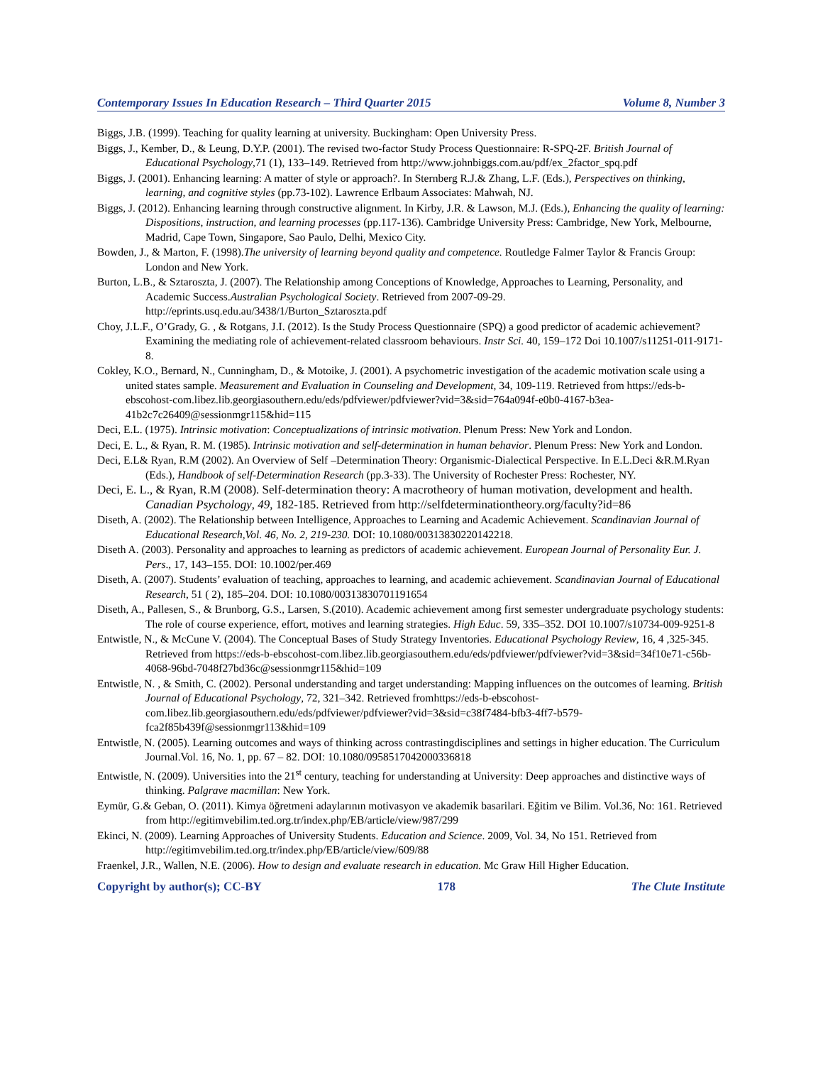Contemporary Issues In Education Research – Third Quarter 2015 Volume 8, Number 3
Biggs, J.B. (1999). Teaching for quality learning at university. Buckingham: Open University Press.
Biggs, J., Kember, D., & Leung, D.Y.P. (2001). The revised two-factor Study Process Questionnaire: R-SPQ-2F. British Journal of Educational Psychology,71 (1), 133–149. Retrieved from http://www.johnbiggs.com.au/pdf/ex_2factor_spq.pdf
Biggs, J. (2001). Enhancing learning: A matter of style or approach?. In Sternberg R.J.& Zhang, L.F. (Eds.), Perspectives on thinking, learning, and cognitive styles (pp.73-102). Lawrence Erlbaum Associates: Mahwah, NJ.
Biggs, J. (2012). Enhancing learning through constructive alignment. In Kirby, J.R. & Lawson, M.J. (Eds.), Enhancing the quality of learning: Dispositions, instruction, and learning processes (pp.117-136). Cambridge University Press: Cambridge, New York, Melbourne, Madrid, Cape Town, Singapore, Sao Paulo, Delhi, Mexico City.
Bowden, J., & Marton, F. (1998).The university of learning beyond quality and competence. Routledge Falmer Taylor & Francis Group: London and New York.
Burton, L.B., & Sztaroszta, J. (2007). The Relationship among Conceptions of Knowledge, Approaches to Learning, Personality, and Academic Success.Australian Psychological Society. Retrieved from 2007-09-29. http://eprints.usq.edu.au/3438/1/Burton_Sztaroszta.pdf
Choy, J.L.F., O’Grady, G. , & Rotgans, J.I. (2012). Is the Study Process Questionnaire (SPQ) a good predictor of academic achievement? Examining the mediating role of achievement-related classroom behaviours. Instr Sci. 40, 159–172 Doi 10.1007/s11251-011-9171-8.
Cokley, K.O., Bernard, N., Cunningham, D., & Motoike, J. (2001). A psychometric investigation of the academic motivation scale using a united states sample. Measurement and Evaluation in Counseling and Development, 34, 109-119. Retrieved from https://eds-b-ebscohost-com.libez.lib.georgiasouthern.edu/eds/pdfviewer/pdfviewer?vid=3&sid=764a094f-e0b0-4167-b3ea-41b2c7c26409@sessionmgr115&hid=115
Deci, E.L. (1975). Intrinsic motivation: Conceptualizations of intrinsic motivation. Plenum Press: New York and London.
Deci, E. L., & Ryan, R. M. (1985). Intrinsic motivation and self-determination in human behavior. Plenum Press: New York and London.
Deci, E.L& Ryan, R.M (2002). An Overview of Self –Determination Theory: Organismic-Dialectical Perspective. In E.L.Deci &R.M.Ryan (Eds.), Handbook of self-Determination Research (pp.3-33). The University of Rochester Press: Rochester, NY.
Deci, E. L., & Ryan, R.M (2008). Self-determination theory: A macrotheory of human motivation, development and health. Canadian Psychology, 49, 182-185. Retrieved from http://selfdeterminationtheory.org/faculty?id=86
Diseth, A. (2002). The Relationship between Intelligence, Approaches to Learning and Academic Achievement. Scandinavian Journal of Educational Research,Vol. 46, No. 2, 219-230. DOI: 10.1080/00313830220142218.
Diseth A. (2003). Personality and approaches to learning as predictors of academic achievement. European Journal of Personality Eur. J. Pers., 17, 143–155. DOI: 10.1002/per.469
Diseth, A. (2007). Students’ evaluation of teaching, approaches to learning, and academic achievement. Scandinavian Journal of Educational Research, 51 ( 2), 185–204. DOI: 10.1080/00313830701191654
Diseth, A., Pallesen, S., & Brunborg, G.S., Larsen, S.(2010). Academic achievement among first semester undergraduate psychology students: The role of course experience, effort, motives and learning strategies. High Educ. 59, 335–352. DOI 10.1007/s10734-009-9251-8
Entwistle, N., & McCune V. (2004). The Conceptual Bases of Study Strategy Inventories. Educational Psychology Review, 16, 4 ,325-345. Retrieved from https://eds-b-ebscohost-com.libez.lib.georgiasouthern.edu/eds/pdfviewer/pdfviewer?vid=3&sid=34f10e71-c56b-4068-96bd-7048f27bd36c@sessionmgr115&hid=109
Entwistle, N. , & Smith, C. (2002). Personal understanding and target understanding: Mapping influences on the outcomes of learning. British Journal of Educational Psychology, 72, 321–342. Retrieved fromhttps://eds-b-ebscohost-com.libez.lib.georgiasouthern.edu/eds/pdfviewer/pdfviewer?vid=3&sid=c38f7484-bfb3-4ff7-b579-fca2f85b439f@sessionmgr113&hid=109
Entwistle, N. (2005). Learning outcomes and ways of thinking across contrastingdisciplines and settings in higher education. The Curriculum Journal.Vol. 16, No. 1, pp. 67 – 82. DOI: 10.1080/0958517042000336818
Entwistle, N. (2009). Universities into the 21<sup>st</sup> century, teaching for understanding at University: Deep approaches and distinctive ways of thinking. Palgrave macmillan: New York.
Eymür, G.& Geban, O. (2011). Kimya öğretmeni adaylarının motivasyon ve akademik basarilari. Eğitim ve Bilim. Vol.36, No: 161. Retrieved from http://egitimvebilim.ted.org.tr/index.php/EB/article/view/987/299
Ekinci, N. (2009). Learning Approaches of University Students. Education and Science. 2009, Vol. 34, No 151. Retrieved from http://egitimvebilim.ted.org.tr/index.php/EB/article/view/609/88
Fraenkel, J.R., Wallen, N.E. (2006). How to design and evaluate research in education. Mc Graw Hill Higher Education.
Copyright by author(s); CC-BY 178 The Clute Institute